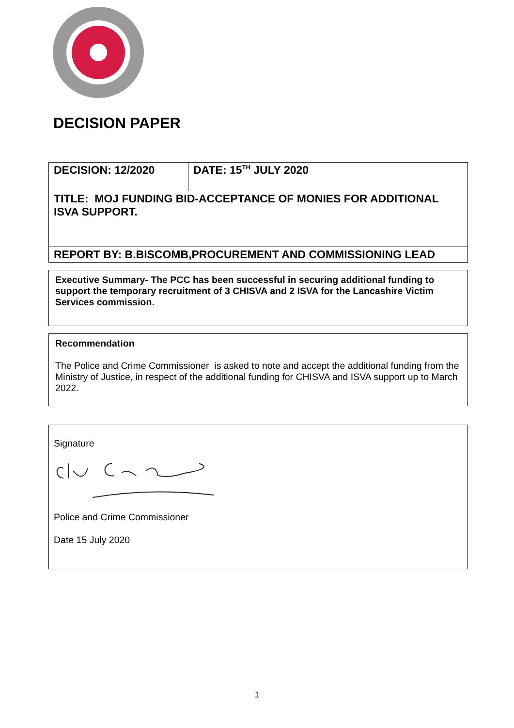DECISION PAPER
| DECISION: 12/2020 | DATE: 15<sup>TH</sup> JULY 2020 |
| TITLE: MOJ FUNDING BID-ACCEPTANCE OF MONIES FOR ADDITIONAL ISVA SUPPORT. | |
| REPORT BY: B.BISCOMB,PROCUREMENT AND COMMISSIONING LEAD | |
Executive Summary- The PCC has been successful in securing additional funding to support the temporary recruitment of 3 CHISVA and 2 ISVA for the Lancashire Victim Services commission.
Recommendation
The Police and Crime Commissioner is asked to note and accept the additional funding from the Ministry of Justice, in respect of the additional funding for CHISVA and ISVA support up to March 2022.
Signature
Police and Crime Commissioner
Date 15 July 2020
1